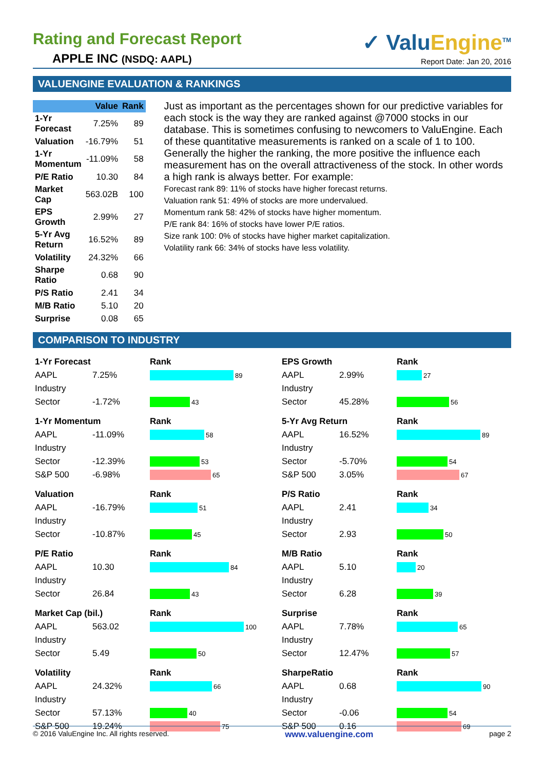Rating and Forecast Report
APPLE INC (NSDQ: AAPL)
✓ ValuEngine<sup>TM</sup>
Report Date: Jan 20, 2016
VALUENGINE EVALUATION & RANKINGS
| | Value | Rank |
| --- | --- | --- |
| 1-Yr Forecast | 7.25% | 89 |
| Valuation | -16.79% | 51 |
| 1-Yr Momentum | -11.09% | 58 |
| P/E Ratio | 10.30 | 84 |
| Market Cap | 563.02B | 100 |
| EPS Growth | 2.99% | 27 |
| 5-Yr Avg Return | 16.52% | 89 |
| Volatility | 24.32% | 66 |
| Sharpe Ratio | 0.68 | 90 |
| P/S Ratio | 2.41 | 34 |
| M/B Ratio | 5.10 | 20 |
| Surprise | 0.08 | 65 |
Just as important as the percentages shown for our predictive variables for each stock is the way they are ranked against @7000 stocks in our database. This is sometimes confusing to newcomers to ValuEngine. Each of these quantitative measurements is ranked on a scale of 1 to 100. Generally the higher the ranking, the more positive the influence each measurement has on the overall attractiveness of the stock. In other words a high rank is always better. For example:
Forecast rank 89: 11% of stocks have higher forecast returns.
Valuation rank 51: 49% of stocks are more undervalued.
Momentum rank 58: 42% of stocks have higher momentum.
P/E rank 84: 16% of stocks have lower P/E ratios.
Size rank 100: 0% of stocks have higher market capitalization.
Volatility rank 66: 34% of stocks have less volatility.
COMPARISON TO INDUSTRY
| 1-Yr Forecast | | Rank |
| AAPL | 7.25% | 89 |
| Industry | | |
| Sector | -1.72% | 43 |
| 1-Yr Momentum | | Rank |
| AAPL | -11.09% | 58 |
| Industry | | |
| Sector | -12.39% | 53 |
| S&P 500 | -6.98% | 65 |
| Valuation | | Rank |
| AAPL | -16.79% | 51 |
| Industry | | |
| Sector | -10.87% | 45 |
| P/E Ratio | | Rank |
| AAPL | 10.30 | 84 |
| Industry | | |
| Sector | 26.84 | 43 |
| Market Cap (bil.) | | Rank |
| AAPL | 563.02 | 100 |
| Industry | | |
| Sector | 5.49 | 50 |
| Volatility | | Rank |
| AAPL | 24.32% | 66 |
| Industry | | |
| Sector | 57.13% | 40 |
| S&P 500 | 19.24% | 75 |
| EPS Growth | | Rank |
| AAPL | 2.99% | 27 |
| Industry | | |
| Sector | 45.28% | 56 |
| 5-Yr Avg Return | | Rank |
| AAPL | 16.52% | 89 |
| Industry | | |
| Sector | -5.70% | 54 |
| S&P 500 | 3.05% | 67 |
| P/S Ratio | | Rank |
| AAPL | 2.41 | 34 |
| Industry | | |
| Sector | 2.93 | 50 |
| M/B Ratio | | Rank |
| AAPL | 5.10 | 20 |
| Industry | | |
| Sector | 6.28 | 39 |
| Surprise | | Rank |
| AAPL | 7.78% | 65 |
| Industry | | |
| Sector | 12.47% | 57 |
| SharpeRatio | | Rank |
| AAPL | 0.68 | 90 |
| Industry | | |
| Sector | -0.06 | 54 |
| S&P 500 | 0.16 | 69 |
© 2016 ValuEngine Inc. All rights reserved. www.valuengine.com page 2